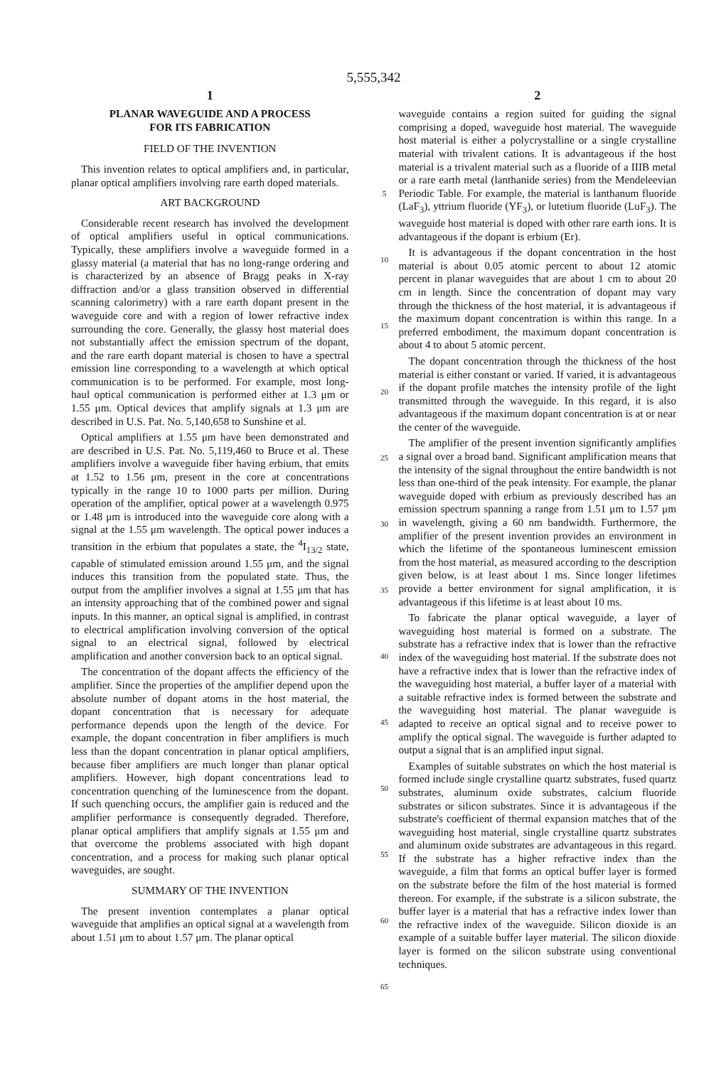5,555,342
1
PLANAR WAVEGUIDE AND A PROCESS
FOR ITS FABRICATION
FIELD OF THE INVENTION
This invention relates to optical amplifiers and, in particular, planar optical amplifiers involving rare earth doped materials.
ART BACKGROUND
Considerable recent research has involved the development of optical amplifiers useful in optical communications. Typically, these amplifiers involve a waveguide formed in a glassy material (a material that has no long-range ordering and is characterized by an absence of Bragg peaks in X-ray diffraction and/or a glass transition observed in differential scanning calorimetry) with a rare earth dopant present in the waveguide core and with a region of lower refractive index surrounding the core. Generally, the glassy host material does not substantially affect the emission spectrum of the dopant, and the rare earth dopant material is chosen to have a spectral emission line corresponding to a wavelength at which optical communication is to be performed. For example, most long-haul optical communication is performed either at 1.3 μm or 1.55 μm. Optical devices that amplify signals at 1.3 μm are described in U.S. Pat. No. 5,140,658 to Sunshine et al.
Optical amplifiers at 1.55 μm have been demonstrated and are described in U.S. Pat. No. 5,119,460 to Bruce et al. These amplifiers involve a waveguide fiber having erbium, that emits at 1.52 to 1.56 μm, present in the core at concentrations typically in the range 10 to 1000 parts per million. During operation of the amplifier, optical power at a wavelength 0.975 or 1.48 μm is introduced into the waveguide core along with a signal at the 1.55 μm wavelength. The optical power induces a transition in the erbium that populates a state, the <sup>4</sup>I<sub>13/2</sub> state, capable of stimulated emission around 1.55 μm, and the signal induces this transition from the populated state. Thus, the output from the amplifier involves a signal at 1.55 μm that has an intensity approaching that of the combined power and signal inputs. In this manner, an optical signal is amplified, in contrast to electrical amplification involving conversion of the optical signal to an electrical signal, followed by electrical amplification and another conversion back to an optical signal.
The concentration of the dopant affects the efficiency of the amplifier. Since the properties of the amplifier depend upon the absolute number of dopant atoms in the host material, the dopant concentration that is necessary for adequate performance depends upon the length of the device. For example, the dopant concentration in fiber amplifiers is much less than the dopant concentration in planar optical amplifiers, because fiber amplifiers are much longer than planar optical amplifiers. However, high dopant concentrations lead to concentration quenching of the luminescence from the dopant. If such quenching occurs, the amplifier gain is reduced and the amplifier performance is consequently degraded. Therefore, planar optical amplifiers that amplify signals at 1.55 μm and that overcome the problems associated with high dopant concentration, and a process for making such planar optical waveguides, are sought.
SUMMARY OF THE INVENTION
The present invention contemplates a planar optical waveguide that amplifies an optical signal at a wavelength from about 1.51 μm to about 1.57 μm. The planar optical
5
10
15
20
25
30
35
40
45
50
55
60
65
2
waveguide contains a region suited for guiding the signal comprising a doped, waveguide host material. The waveguide host material is either a polycrystalline or a single crystalline material with trivalent cations. It is advantageous if the host material is a trivalent material such as a fluoride of a IIIB metal or a rare earth metal (lanthanide series) from the Mendeleevian Periodic Table. For example, the material is lanthanum fluoride (LaF<sub>3</sub>), yttrium fluoride (YF<sub>3</sub>), or lutetium fluoride (LuF<sub>3</sub>). The waveguide host material is doped with other rare earth ions. It is advantageous if the dopant is erbium (Er).
It is advantageous if the dopant concentration in the host material is about 0.05 atomic percent to about 12 atomic percent in planar waveguides that are about 1 cm to about 20 cm in length. Since the concentration of dopant may vary through the thickness of the host material, it is advantageous if the maximum dopant concentration is within this range. In a preferred embodiment, the maximum dopant concentration is about 4 to about 5 atomic percent.
The dopant concentration through the thickness of the host material is either constant or varied. If varied, it is advantageous if the dopant profile matches the intensity profile of the light transmitted through the waveguide. In this regard, it is also advantageous if the maximum dopant concentration is at or near the center of the waveguide.
The amplifier of the present invention significantly amplifies a signal over a broad band. Significant amplification means that the intensity of the signal throughout the entire bandwidth is not less than one-third of the peak intensity. For example, the planar waveguide doped with erbium as previously described has an emission spectrum spanning a range from 1.51 μm to 1.57 μm in wavelength, giving a 60 nm bandwidth. Furthermore, the amplifier of the present invention provides an environment in which the lifetime of the spontaneous luminescent emission from the host material, as measured according to the description given below, is at least about 1 ms. Since longer lifetimes provide a better environment for signal amplification, it is advantageous if this lifetime is at least about 10 ms.
To fabricate the planar optical waveguide, a layer of waveguiding host material is formed on a substrate. The substrate has a refractive index that is lower than the refractive index of the waveguiding host material. If the substrate does not have a refractive index that is lower than the refractive index of the waveguiding host material, a buffer layer of a material with a suitable refractive index is formed between the substrate and the waveguiding host material. The planar waveguide is adapted to receive an optical signal and to receive power to amplify the optical signal. The waveguide is further adapted to output a signal that is an amplified input signal.
Examples of suitable substrates on which the host material is formed include single crystalline quartz substrates, fused quartz substrates, aluminum oxide substrates, calcium fluoride substrates or silicon substrates. Since it is advantageous if the substrate's coefficient of thermal expansion matches that of the waveguiding host material, single crystalline quartz substrates and aluminum oxide substrates are advantageous in this regard. If the substrate has a higher refractive index than the waveguide, a film that forms an optical buffer layer is formed on the substrate before the film of the host material is formed thereon. For example, if the substrate is a silicon substrate, the buffer layer is a material that has a refractive index lower than the refractive index of the waveguide. Silicon dioxide is an example of a suitable buffer layer material. The silicon dioxide layer is formed on the silicon substrate using conventional techniques.